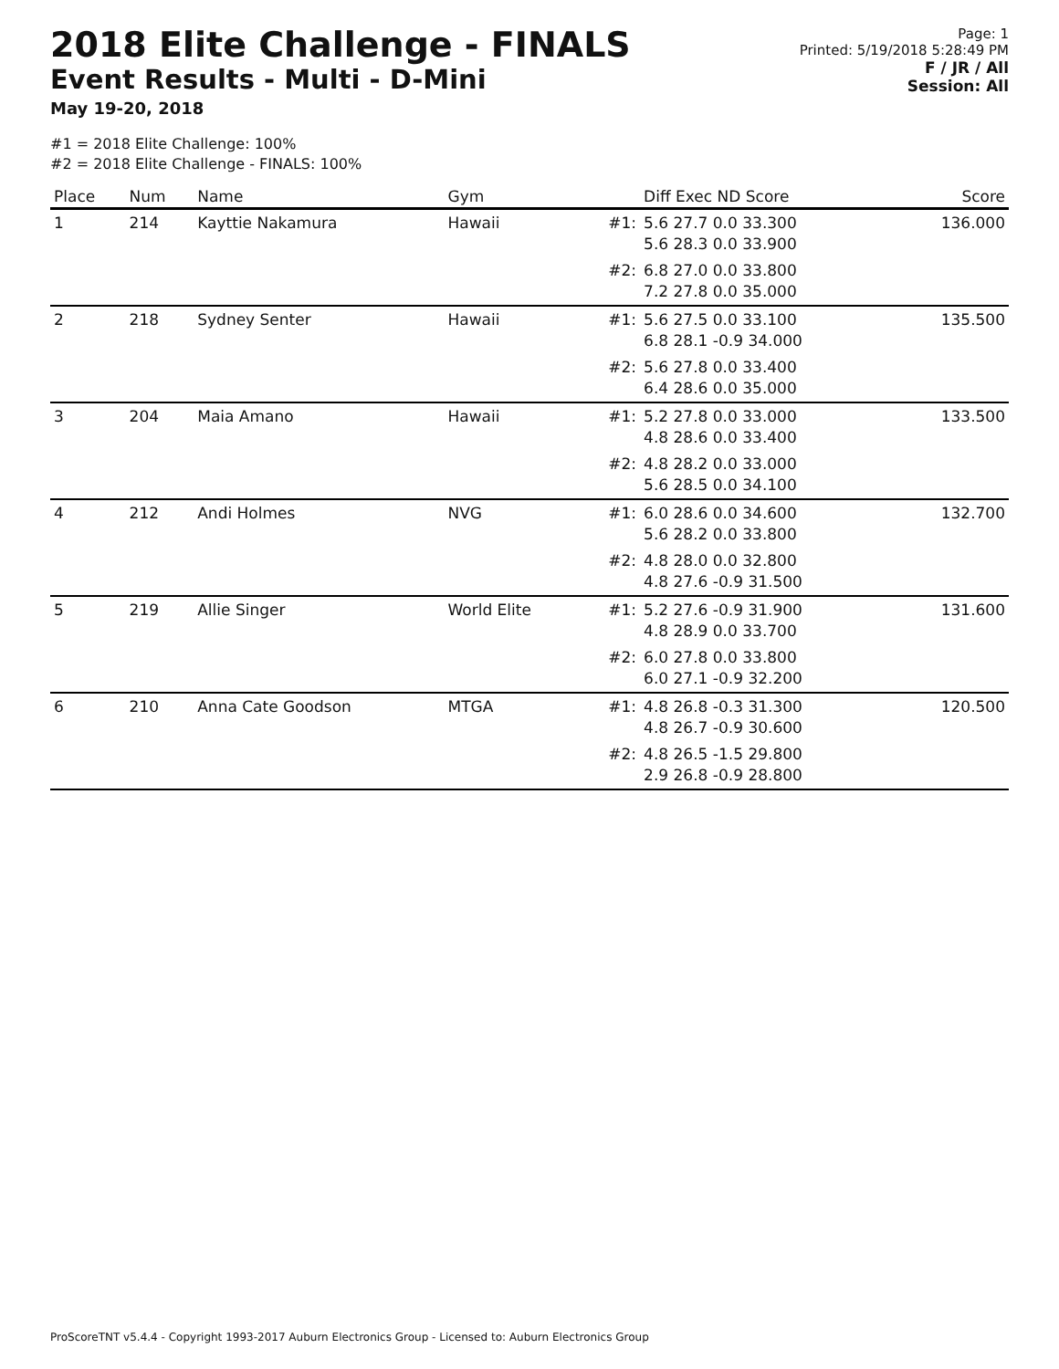2018 Elite Challenge - FINALS
Event Results - Multi - D-Mini
May 19-20, 2018
Page: 1
Printed: 5/19/2018 5:28:49 PM
F / JR / All
Session: All
#1 = 2018 Elite Challenge: 100%
#2 = 2018 Elite Challenge - FINALS: 100%
| Place | Num | Name | Gym | | Diff Exec ND Score | Score |
| --- | --- | --- | --- | --- | --- | --- |
| 1 | 214 | Kayttie Nakamura | Hawaii | #1: | 5.6 27.7 0.0 33.300 5.6 28.3 0.0 33.900 | 136.000 |
| | | | | #2: | 6.8 27.0 0.0 33.800 7.2 27.8 0.0 35.000 | |
| 2 | 218 | Sydney Senter | Hawaii | #1: | 5.6 27.5 0.0 33.100 6.8 28.1 -0.9 34.000 | 135.500 |
| | | | | #2: | 5.6 27.8 0.0 33.400 6.4 28.6 0.0 35.000 | |
| 3 | 204 | Maia Amano | Hawaii | #1: | 5.2 27.8 0.0 33.000 4.8 28.6 0.0 33.400 | 133.500 |
| | | | | #2: | 4.8 28.2 0.0 33.000 5.6 28.5 0.0 34.100 | |
| 4 | 212 | Andi Holmes | NVG | #1: | 6.0 28.6 0.0 34.600 5.6 28.2 0.0 33.800 | 132.700 |
| | | | | #2: | 4.8 28.0 0.0 32.800 4.8 27.6 -0.9 31.500 | |
| 5 | 219 | Allie Singer | World Elite | #1: | 5.2 27.6 -0.9 31.900 4.8 28.9 0.0 33.700 | 131.600 |
| | | | | #2: | 6.0 27.8 0.0 33.800 6.0 27.1 -0.9 32.200 | |
| 6 | 210 | Anna Cate Goodson | MTGA | #1: | 4.8 26.8 -0.3 31.300 4.8 26.7 -0.9 30.600 | 120.500 |
| | | | | #2: | 4.8 26.5 -1.5 29.800 2.9 26.8 -0.9 28.800 | |
ProScoreTNT v5.4.4 - Copyright 1993-2017 Auburn Electronics Group - Licensed to: Auburn Electronics Group